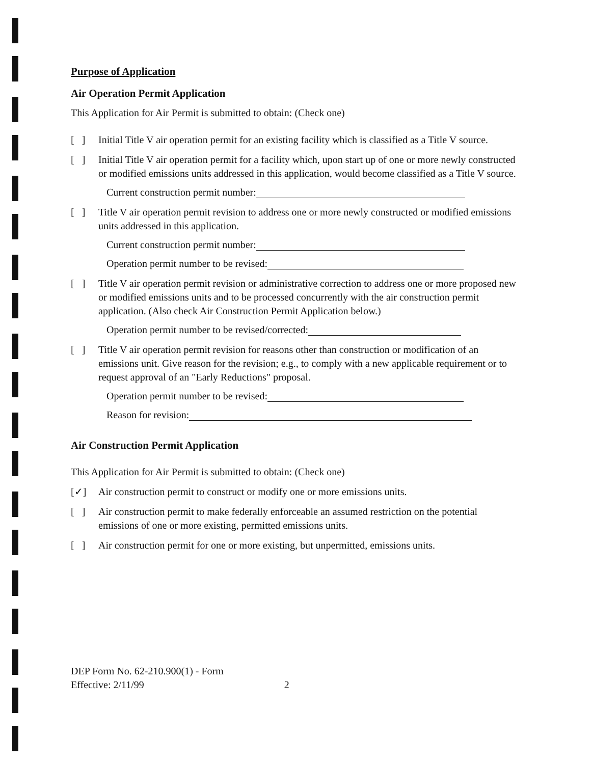Purpose of Application
Air Operation Permit Application
This Application for Air Permit is submitted to obtain: (Check one)
[ ] Initial Title V air operation permit for an existing facility which is classified as a Title V source.
[ ] Initial Title V air operation permit for a facility which, upon start up of one or more newly constructed or modified emissions units addressed in this application, would become classified as a Title V source.
Current construction permit number:
[ ] Title V air operation permit revision to address one or more newly constructed or modified emissions units addressed in this application.
Current construction permit number:
Operation permit number to be revised:
[ ] Title V air operation permit revision or administrative correction to address one or more proposed new or modified emissions units and to be processed concurrently with the air construction permit application. (Also check Air Construction Permit Application below.)
Operation permit number to be revised/corrected:
[ ] Title V air operation permit revision for reasons other than construction or modification of an emissions unit. Give reason for the revision; e.g., to comply with a new applicable requirement or to request approval of an "Early Reductions" proposal.
Operation permit number to be revised:
Reason for revision:
Air Construction Permit Application
This Application for Air Permit is submitted to obtain: (Check one)
[✓] Air construction permit to construct or modify one or more emissions units.
[ ] Air construction permit to make federally enforceable an assumed restriction on the potential emissions of one or more existing, permitted emissions units.
[ ] Air construction permit for one or more existing, but unpermitted, emissions units.
DEP Form No. 62-210.900(1) - Form
Effective: 2/11/99 2